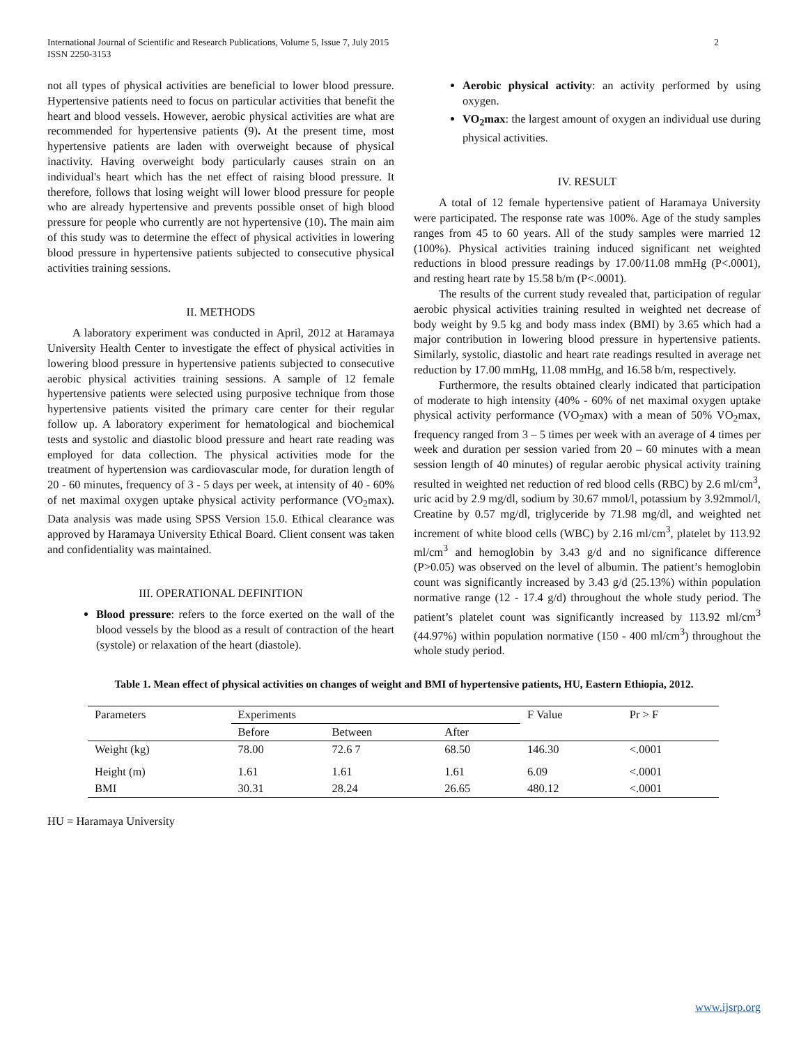International Journal of Scientific and Research Publications, Volume 5, Issue 7, July 2015
ISSN 2250-3153
2
not all types of physical activities are beneficial to lower blood pressure. Hypertensive patients need to focus on particular activities that benefit the heart and blood vessels. However, aerobic physical activities are what are recommended for hypertensive patients (9). At the present time, most hypertensive patients are laden with overweight because of physical inactivity. Having overweight body particularly causes strain on an individual's heart which has the net effect of raising blood pressure. It therefore, follows that losing weight will lower blood pressure for people who are already hypertensive and prevents possible onset of high blood pressure for people who currently are not hypertensive (10). The main aim of this study was to determine the effect of physical activities in lowering blood pressure in hypertensive patients subjected to consecutive physical activities training sessions.
II. METHODS
A laboratory experiment was conducted in April, 2012 at Haramaya University Health Center to investigate the effect of physical activities in lowering blood pressure in hypertensive patients subjected to consecutive aerobic physical activities training sessions. A sample of 12 female hypertensive patients were selected using purposive technique from those hypertensive patients visited the primary care center for their regular follow up. A laboratory experiment for hematological and biochemical tests and systolic and diastolic blood pressure and heart rate reading was employed for data collection. The physical activities mode for the treatment of hypertension was cardiovascular mode, for duration length of 20 - 60 minutes, frequency of 3 - 5 days per week, at intensity of 40 - 60% of net maximal oxygen uptake physical activity performance (VO<sub>2</sub>max). Data analysis was made using SPSS Version 15.0. Ethical clearance was approved by Haramaya University Ethical Board. Client consent was taken and confidentiality was maintained.
III. OPERATIONAL DEFINITION
Blood pressure: refers to the force exerted on the wall of the blood vessels by the blood as a result of contraction of the heart (systole) or relaxation of the heart (diastole).
Aerobic physical activity: an activity performed by using oxygen.
VO<sub>2</sub>max: the largest amount of oxygen an individual use during physical activities.
IV. RESULT
A total of 12 female hypertensive patient of Haramaya University were participated. The response rate was 100%. Age of the study samples ranges from 45 to 60 years. All of the study samples were married 12 (100%). Physical activities training induced significant net weighted reductions in blood pressure readings by 17.00/11.08 mmHg (P<.0001), and resting heart rate by 15.58 b/m (P<.0001).
The results of the current study revealed that, participation of regular aerobic physical activities training resulted in weighted net decrease of body weight by 9.5 kg and body mass index (BMI) by 3.65 which had a major contribution in lowering blood pressure in hypertensive patients. Similarly, systolic, diastolic and heart rate readings resulted in average net reduction by 17.00 mmHg, 11.08 mmHg, and 16.58 b/m, respectively.
Furthermore, the results obtained clearly indicated that participation of moderate to high intensity (40% - 60% of net maximal oxygen uptake physical activity performance (VO<sub>2</sub>max) with a mean of 50% VO<sub>2</sub>max, frequency ranged from 3 – 5 times per week with an average of 4 times per week and duration per session varied from 20 – 60 minutes with a mean session length of 40 minutes) of regular aerobic physical activity training resulted in weighted net reduction of red blood cells (RBC) by 2.6 ml/cm<sup>3</sup>, uric acid by 2.9 mg/dl, sodium by 30.67 mmol/l, potassium by 3.92mmol/l, Creatine by 0.57 mg/dl, triglyceride by 71.98 mg/dl, and weighted net increment of white blood cells (WBC) by 2.16 ml/cm<sup>3</sup>, platelet by 113.92 ml/cm<sup>3</sup> and hemoglobin by 3.43 g/d and no significance difference (P>0.05) was observed on the level of albumin. The patient’s hemoglobin count was significantly increased by 3.43 g/d (25.13%) within population normative range (12 - 17.4 g/d) throughout the whole study period. The patient’s platelet count was significantly increased by 113.92 ml/cm<sup>3</sup> (44.97%) within population normative (150 - 400 ml/cm<sup>3</sup>) throughout the whole study period.
Table 1. Mean effect of physical activities on changes of weight and BMI of hypertensive patients, HU, Eastern Ethiopia, 2012.
| Parameters | Experiments | | | F Value | Pr > F |
| --- | --- | --- | --- | --- | --- |
| | Before | Between | After | | |
| Weight (kg) | 78.00 | 72.6 7 | 68.50 | 146.30 | <.0001 |
| Height (m) | 1.61 | 1.61 | 1.61 | 6.09 | <.0001 |
| BMI | 30.31 | 28.24 | 26.65 | 480.12 | <.0001 |
HU = Haramaya University
www.ijsrp.org